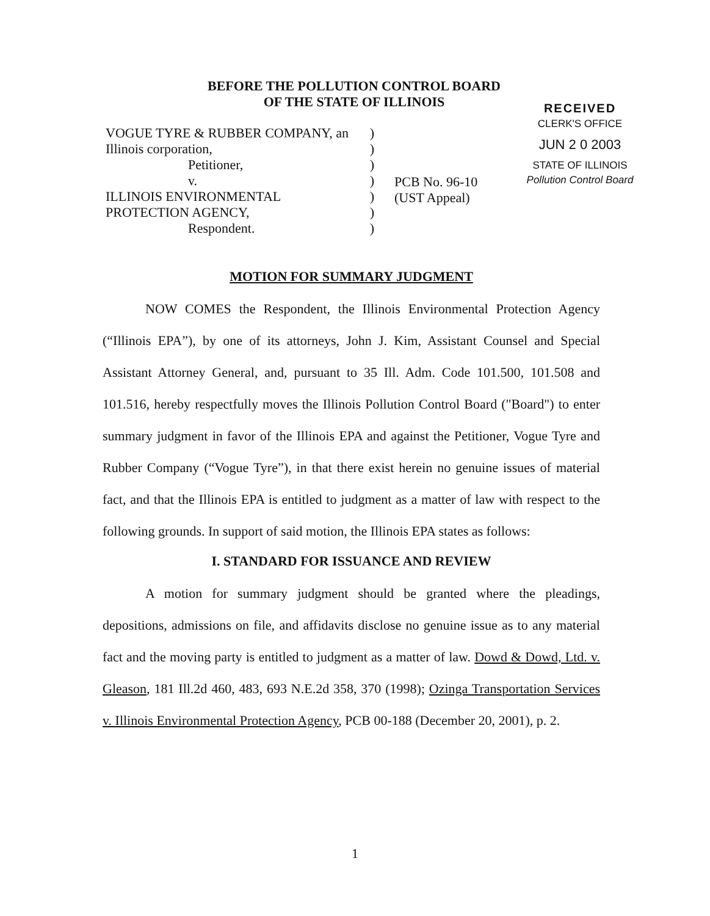BEFORE THE POLLUTION CONTROL BOARD
OF THE STATE OF ILLINOIS
RECEIVED
CLERK'S OFFICE
JUN 2 0 2003
STATE OF ILLINOIS
Pollution Control Board
VOGUE TYRE & RUBBER COMPANY, an)
Illinois corporation,)
Petitioner,)
v.)
ILLINOIS ENVIRONMENTAL)
PROTECTION AGENCY,)
Respondent.)
PCB No. 96-10
(UST Appeal)
MOTION FOR SUMMARY JUDGMENT
NOW COMES the Respondent, the Illinois Environmental Protection Agency (“Illinois EPA”), by one of its attorneys, John J. Kim, Assistant Counsel and Special Assistant Attorney General, and, pursuant to 35 Ill. Adm. Code 101.500, 101.508 and 101.516, hereby respectfully moves the Illinois Pollution Control Board ("Board") to enter summary judgment in favor of the Illinois EPA and against the Petitioner, Vogue Tyre and Rubber Company (“Vogue Tyre”), in that there exist herein no genuine issues of material fact, and that the Illinois EPA is entitled to judgment as a matter of law with respect to the following grounds. In support of said motion, the Illinois EPA states as follows:
I. STANDARD FOR ISSUANCE AND REVIEW
A motion for summary judgment should be granted where the pleadings, depositions, admissions on file, and affidavits disclose no genuine issue as to any material fact and the moving party is entitled to judgment as a matter of law. Dowd & Dowd, Ltd. v. Gleason, 181 Ill.2d 460, 483, 693 N.E.2d 358, 370 (1998); Ozinga Transportation Services v. Illinois Environmental Protection Agency, PCB 00-188 (December 20, 2001), p. 2.
1